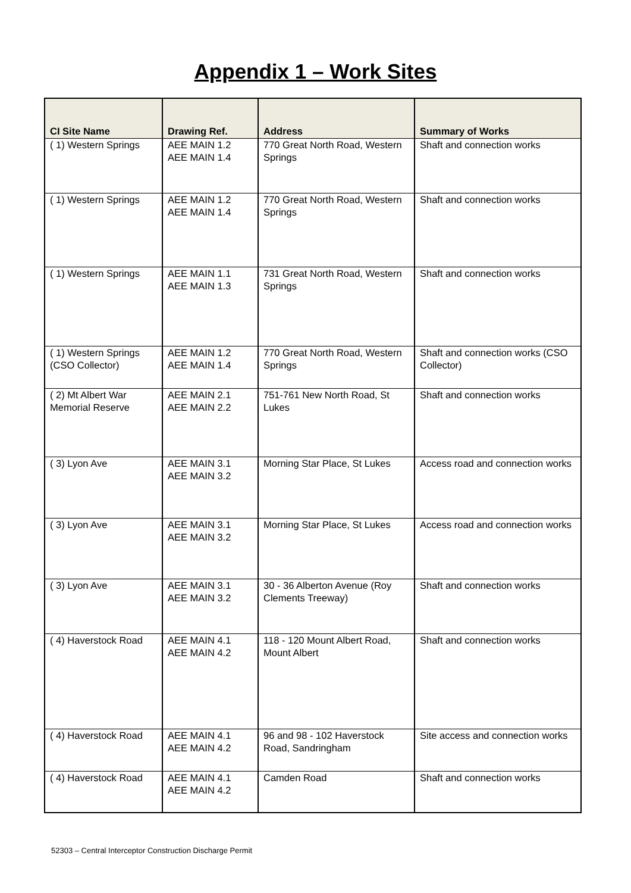Appendix 1 – Work Sites
| CI Site Name | Drawing Ref. | Address | Summary of Works |
| --- | --- | --- | --- |
| ( 1) Western Springs | AEE MAIN 1.2 AEE MAIN 1.4 | 770 Great North Road, Western Springs | Shaft and connection works |
| ( 1) Western Springs | AEE MAIN 1.2 AEE MAIN 1.4 | 770 Great North Road, Western Springs | Shaft and connection works |
| ( 1) Western Springs | AEE MAIN 1.1 AEE MAIN 1.3 | 731 Great North Road, Western Springs | Shaft and connection works |
| ( 1) Western Springs (CSO Collector) | AEE MAIN 1.2 AEE MAIN 1.4 | 770 Great North Road, Western Springs | Shaft and connection works (CSO Collector) |
| ( 2) Mt Albert War Memorial Reserve | AEE MAIN 2.1 AEE MAIN 2.2 | 751-761 New North Road, St Lukes | Shaft and connection works |
| ( 3) Lyon Ave | AEE MAIN 3.1 AEE MAIN 3.2 | Morning Star Place, St Lukes | Access road and connection works |
| ( 3) Lyon Ave | AEE MAIN 3.1 AEE MAIN 3.2 | Morning Star Place, St Lukes | Access road and connection works |
| ( 3) Lyon Ave | AEE MAIN 3.1 AEE MAIN 3.2 | 30 - 36 Alberton Avenue (Roy Clements Treeway) | Shaft and connection works |
| ( 4) Haverstock Road | AEE MAIN 4.1 AEE MAIN 4.2 | 118 - 120 Mount Albert Road, Mount Albert | Shaft and connection works |
| ( 4) Haverstock Road | AEE MAIN 4.1 AEE MAIN 4.2 | 96 and 98 - 102 Haverstock Road, Sandringham | Site access and connection works |
| ( 4) Haverstock Road | AEE MAIN 4.1 AEE MAIN 4.2 | Camden Road | Shaft and connection works |
52303 – Central Interceptor Construction Discharge Permit